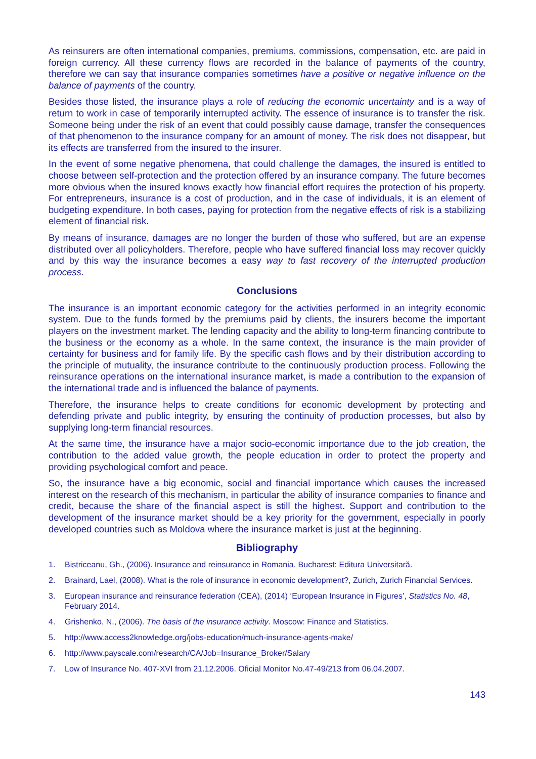As reinsurers are often international companies, premiums, commissions, compensation, etc. are paid in foreign currency. All these currency flows are recorded in the balance of payments of the country, therefore we can say that insurance companies sometimes have a positive or negative influence on the balance of payments of the country.
Besides those listed, the insurance plays a role of reducing the economic uncertainty and is a way of return to work in case of temporarily interrupted activity. The essence of insurance is to transfer the risk. Someone being under the risk of an event that could possibly cause damage, transfer the consequences of that phenomenon to the insurance company for an amount of money. The risk does not disappear, but its effects are transferred from the insured to the insurer.
In the event of some negative phenomena, that could challenge the damages, the insured is entitled to choose between self-protection and the protection offered by an insurance company. The future becomes more obvious when the insured knows exactly how financial effort requires the protection of his property. For entrepreneurs, insurance is a cost of production, and in the case of individuals, it is an element of budgeting expenditure. In both cases, paying for protection from the negative effects of risk is a stabilizing element of financial risk.
By means of insurance, damages are no longer the burden of those who suffered, but are an expense distributed over all policyholders. Therefore, people who have suffered financial loss may recover quickly and by this way the insurance becomes a easy way to fast recovery of the interrupted production process.
Conclusions
The insurance is an important economic category for the activities performed in an integrity economic system. Due to the funds formed by the premiums paid by clients, the insurers become the important players on the investment market. The lending capacity and the ability to long-term financing contribute to the business or the economy as a whole. In the same context, the insurance is the main provider of certainty for business and for family life. By the specific cash flows and by their distribution according to the principle of mutuality, the insurance contribute to the continuously production process. Following the reinsurance operations on the international insurance market, is made a contribution to the expansion of the international trade and is influenced the balance of payments.
Therefore, the insurance helps to create conditions for economic development by protecting and defending private and public integrity, by ensuring the continuity of production processes, but also by supplying long-term financial resources.
At the same time, the insurance have a major socio-economic importance due to the job creation, the contribution to the added value growth, the people education in order to protect the property and providing psychological comfort and peace.
So, the insurance have a big economic, social and financial importance which causes the increased interest on the research of this mechanism, in particular the ability of insurance companies to finance and credit, because the share of the financial aspect is still the highest. Support and contribution to the development of the insurance market should be a key priority for the government, especially in poorly developed countries such as Moldova where the insurance market is just at the beginning.
Bibliography
1. Bistriceanu, Gh., (2006). Insurance and reinsurance in Romania. Bucharest: Editura Universitară.
2. Brainard, Lael, (2008). What is the role of insurance in economic development?, Zurich, Zurich Financial Services.
3. European insurance and reinsurance federation (CEA), (2014) ‘European Insurance in Figures’, Statistics No. 48, February 2014.
4. Grishenko, N., (2006). The basis of the insurance activity. Moscow: Finance and Statistics.
5. http://www.access2knowledge.org/jobs-education/much-insurance-agents-make/
6. http://www.payscale.com/research/CA/Job=Insurance_Broker/Salary
7. Low of Insurance No. 407-XVI from 21.12.2006. Oficial Monitor No.47-49/213 from 06.04.2007.
143